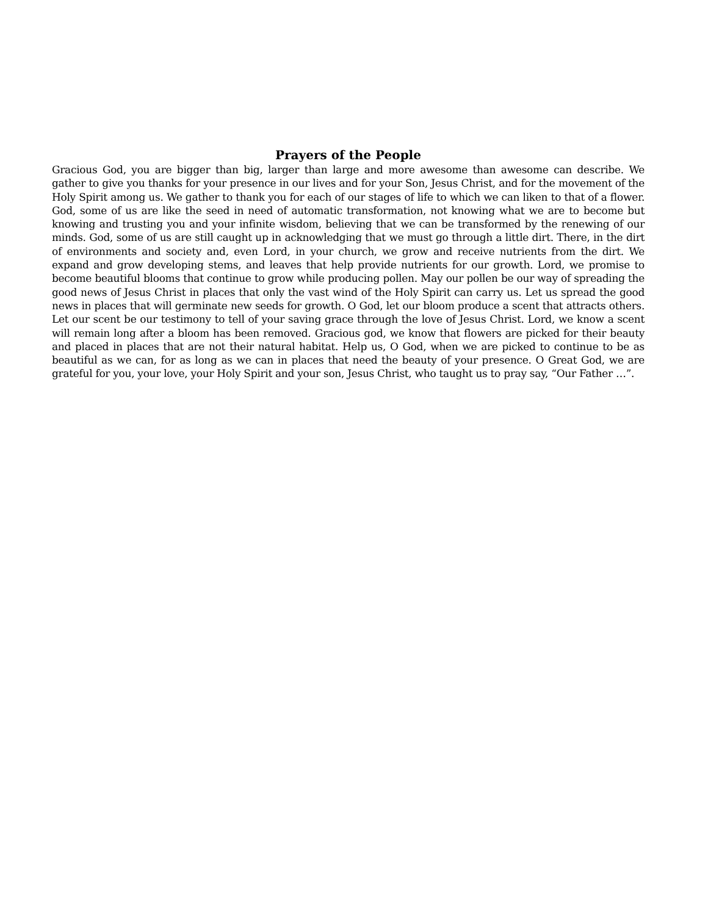Prayers of the People
Gracious God, you are bigger than big, larger than large and more awesome than awesome can describe. We gather to give you thanks for your presence in our lives and for your Son, Jesus Christ, and for the movement of the Holy Spirit among us. We gather to thank you for each of our stages of life to which we can liken to that of a flower. God, some of us are like the seed in need of automatic transformation, not knowing what we are to become but knowing and trusting you and your infinite wisdom, believing that we can be transformed by the renewing of our minds. God, some of us are still caught up in acknowledging that we must go through a little dirt. There, in the dirt of environments and society and, even Lord, in your church, we grow and receive nutrients from the dirt. We expand and grow developing stems, and leaves that help provide nutrients for our growth. Lord, we promise to become beautiful blooms that continue to grow while producing pollen. May our pollen be our way of spreading the good news of Jesus Christ in places that only the vast wind of the Holy Spirit can carry us. Let us spread the good news in places that will germinate new seeds for growth. O God, let our bloom produce a scent that attracts others. Let our scent be our testimony to tell of your saving grace through the love of Jesus Christ. Lord, we know a scent will remain long after a bloom has been removed. Gracious god, we know that flowers are picked for their beauty and placed in places that are not their natural habitat. Help us, O God, when we are picked to continue to be as beautiful as we can, for as long as we can in places that need the beauty of your presence. O Great God, we are grateful for you, your love, your Holy Spirit and your son, Jesus Christ, who taught us to pray say, “Our Father …”.